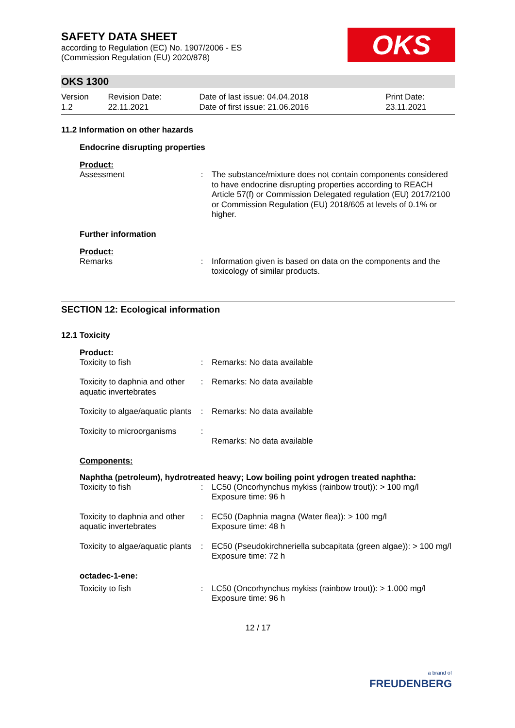SAFETY DATA SHEET
according to Regulation (EC) No. 1907/2006 - ES
(Commission Regulation (EU) 2020/878)
OKS
OKS 1300
| Version 1.2 | Revision Date: 22.11.2021 | Date of last issue: 04.04.2018 Date of first issue: 21.06.2016 | Print Date: 23.11.2021 |
11.2 Information on other hazards
Endocrine disrupting properties
Product:
| Assessment | : | The substance/mixture does not contain components considered to have endocrine disrupting properties according to REACH Article 57(f) or Commission Delegated regulation (EU) 2017/2100 or Commission Regulation (EU) 2018/605 at levels of 0.1% or higher. |
Further information
Product:
| Remarks | : | Information given is based on data on the components and the toxicology of similar products. |
SECTION 12: Ecological information
12.1 Toxicity
Product:
| Toxicity to fish | : | Remarks: No data available |
| Toxicity to daphnia and other aquatic invertebrates | : | Remarks: No data available |
| Toxicity to algae/aquatic plants | : | Remarks: No data available |
| Toxicity to microorganisms | : | Remarks: No data available |
Components:
Naphtha (petroleum), hydrotreated heavy; Low boiling point ydrogen treated naphtha:
| Toxicity to fish | : | LC50 (Oncorhynchus mykiss (rainbow trout)): > 100 mg/l Exposure time: 96 h |
| Toxicity to daphnia and other aquatic invertebrates | : | EC50 (Daphnia magna (Water flea)): > 100 mg/l Exposure time: 48 h |
| Toxicity to algae/aquatic plants | : | EC50 (Pseudokirchneriella subcapitata (green algae)): > 100 mg/l Exposure time: 72 h |
octadec-1-ene:
| Toxicity to fish | : | LC50 (Oncorhynchus mykiss (rainbow trout)): > 1.000 mg/l Exposure time: 96 h |
12 / 17
a brand of
FREUDENBERG